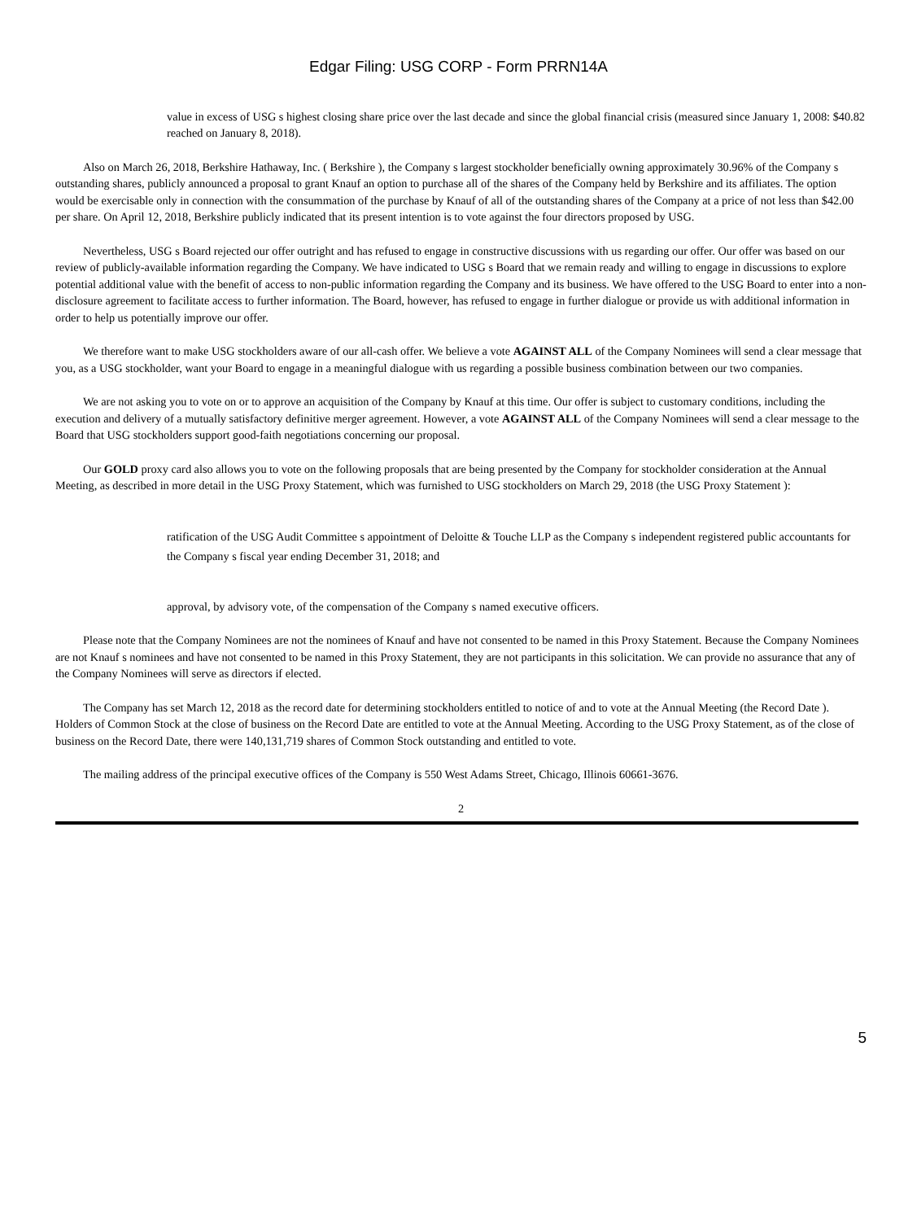Edgar Filing: USG CORP - Form PRRN14A
value in excess of USG s highest closing share price over the last decade and since the global financial crisis (measured since January 1, 2008: $40.82 reached on January 8, 2018).
Also on March 26, 2018, Berkshire Hathaway, Inc. ( Berkshire ), the Company s largest stockholder beneficially owning approximately 30.96% of the Company s outstanding shares, publicly announced a proposal to grant Knauf an option to purchase all of the shares of the Company held by Berkshire and its affiliates. The option would be exercisable only in connection with the consummation of the purchase by Knauf of all of the outstanding shares of the Company at a price of not less than $42.00 per share. On April 12, 2018, Berkshire publicly indicated that its present intention is to vote against the four directors proposed by USG.
Nevertheless, USG s Board rejected our offer outright and has refused to engage in constructive discussions with us regarding our offer. Our offer was based on our review of publicly-available information regarding the Company. We have indicated to USG s Board that we remain ready and willing to engage in discussions to explore potential additional value with the benefit of access to non-public information regarding the Company and its business. We have offered to the USG Board to enter into a non-disclosure agreement to facilitate access to further information. The Board, however, has refused to engage in further dialogue or provide us with additional information in order to help us potentially improve our offer.
We therefore want to make USG stockholders aware of our all-cash offer. We believe a vote AGAINST ALL of the Company Nominees will send a clear message that you, as a USG stockholder, want your Board to engage in a meaningful dialogue with us regarding a possible business combination between our two companies.
We are not asking you to vote on or to approve an acquisition of the Company by Knauf at this time. Our offer is subject to customary conditions, including the execution and delivery of a mutually satisfactory definitive merger agreement. However, a vote AGAINST ALL of the Company Nominees will send a clear message to the Board that USG stockholders support good-faith negotiations concerning our proposal.
Our GOLD proxy card also allows you to vote on the following proposals that are being presented by the Company for stockholder consideration at the Annual Meeting, as described in more detail in the USG Proxy Statement, which was furnished to USG stockholders on March 29, 2018 (the USG Proxy Statement ):
ratification of the USG Audit Committee s appointment of Deloitte & Touche LLP as the Company s independent registered public accountants for the Company s fiscal year ending December 31, 2018; and
approval, by advisory vote, of the compensation of the Company s named executive officers.
Please note that the Company Nominees are not the nominees of Knauf and have not consented to be named in this Proxy Statement. Because the Company Nominees are not Knauf s nominees and have not consented to be named in this Proxy Statement, they are not participants in this solicitation. We can provide no assurance that any of the Company Nominees will serve as directors if elected.
The Company has set March 12, 2018 as the record date for determining stockholders entitled to notice of and to vote at the Annual Meeting (the Record Date ). Holders of Common Stock at the close of business on the Record Date are entitled to vote at the Annual Meeting. According to the USG Proxy Statement, as of the close of business on the Record Date, there were 140,131,719 shares of Common Stock outstanding and entitled to vote.
The mailing address of the principal executive offices of the Company is 550 West Adams Street, Chicago, Illinois 60661-3676.
2
5